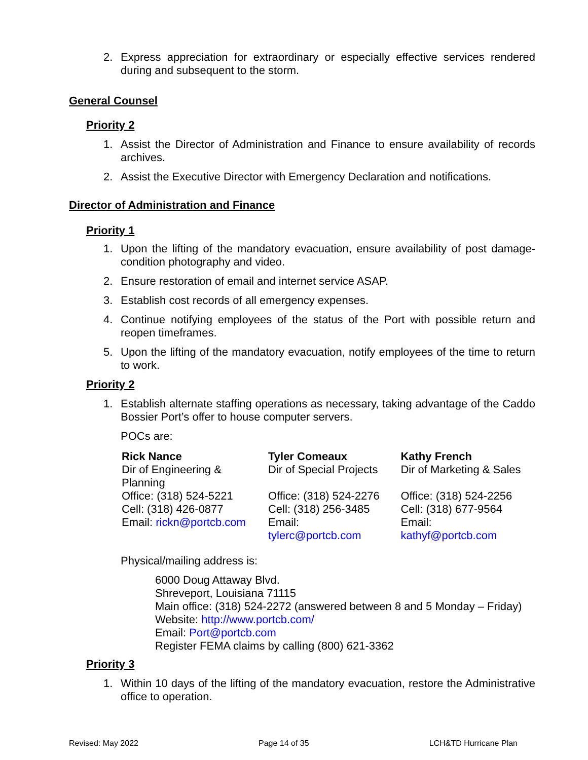2. Express appreciation for extraordinary or especially effective services rendered during and subsequent to the storm.
General Counsel
Priority 2
1. Assist the Director of Administration and Finance to ensure availability of records archives.
2. Assist the Executive Director with Emergency Declaration and notifications.
Director of Administration and Finance
Priority 1
1. Upon the lifting of the mandatory evacuation, ensure availability of post damage-condition photography and video.
2. Ensure restoration of email and internet service ASAP.
3. Establish cost records of all emergency expenses.
4. Continue notifying employees of the status of the Port with possible return and reopen timeframes.
5. Upon the lifting of the mandatory evacuation, notify employees of the time to return to work.
Priority 2
1. Establish alternate staffing operations as necessary, taking advantage of the Caddo Bossier Port’s offer to house computer servers.
POCs are:
| Rick Nance | Tyler Comeaux | Kathy French |
| Dir of Engineering & Planning | Dir of Special Projects | Dir of Marketing & Sales |
| Office: (318) 524-5221 | Office: (318) 524-2276 | Office: (318) 524-2256 |
| Cell: (318) 426-0877 | Cell: (318) 256-3485 | Cell: (318) 677-9564 |
| Email: rickn@portcb.com | Email: tylerc@portcb.com | Email: kathyf@portcb.com |
Physical/mailing address is:
6000 Doug Attaway Blvd.
Shreveport, Louisiana 71115
Main office: (318) 524-2272 (answered between 8 and 5 Monday – Friday)
Website: http://www.portcb.com/
Email: Port@portcb.com
Register FEMA claims by calling (800) 621-3362
Priority 3
1. Within 10 days of the lifting of the mandatory evacuation, restore the Administrative office to operation.
Revised: May 2022 Page 14 of 35 LCH&TD Hurricane Plan